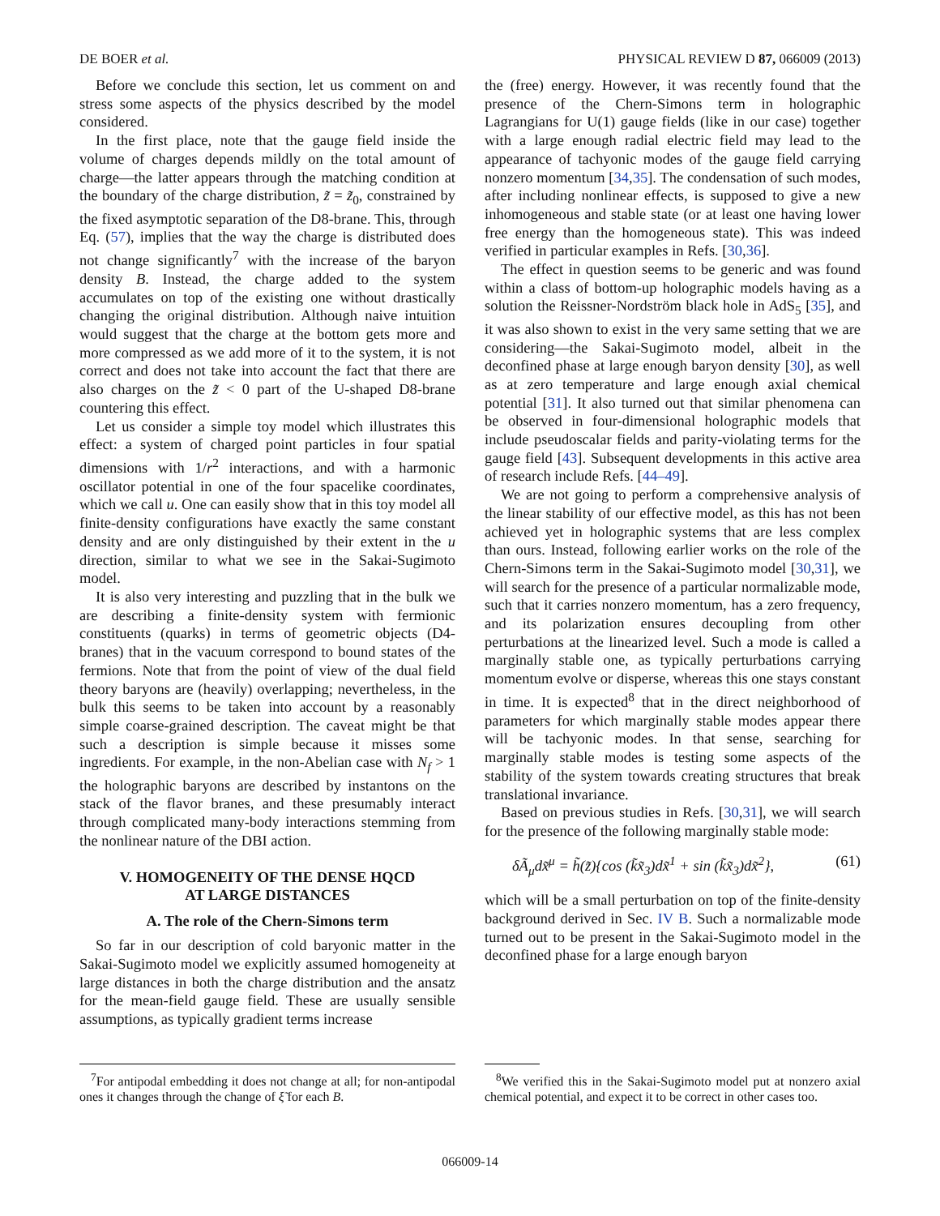DE BOER et al. PHYSICAL REVIEW D 87, 066009 (2013)
Before we conclude this section, let us comment on and stress some aspects of the physics described by the model considered.
In the first place, note that the gauge field inside the volume of charges depends mildly on the total amount of charge—the latter appears through the matching condition at the boundary of the charge distribution, z̃ = z̃<sub>0</sub>, constrained by the fixed asymptotic separation of the D8-brane. This, through Eq. (57), implies that the way the charge is distributed does not change significantly<sup>7</sup> with the increase of the baryon density B. Instead, the charge added to the system accumulates on top of the existing one without drastically changing the original distribution. Although naive intuition would suggest that the charge at the bottom gets more and more compressed as we add more of it to the system, it is not correct and does not take into account the fact that there are also charges on the z̃ < 0 part of the U-shaped D8-brane countering this effect.
Let us consider a simple toy model which illustrates this effect: a system of charged point particles in four spatial dimensions with 1/r<sup>2</sup> interactions, and with a harmonic oscillator potential in one of the four spacelike coordinates, which we call u. One can easily show that in this toy model all finite-density configurations have exactly the same constant density and are only distinguished by their extent in the u direction, similar to what we see in the Sakai-Sugimoto model.
It is also very interesting and puzzling that in the bulk we are describing a finite-density system with fermionic constituents (quarks) in terms of geometric objects (D4-branes) that in the vacuum correspond to bound states of the fermions. Note that from the point of view of the dual field theory baryons are (heavily) overlapping; nevertheless, in the bulk this seems to be taken into account by a reasonably simple coarse-grained description. The caveat might be that such a description is simple because it misses some ingredients. For example, in the non-Abelian case with N<sub>f</sub> > 1 the holographic baryons are described by instantons on the stack of the flavor branes, and these presumably interact through complicated many-body interactions stemming from the nonlinear nature of the DBI action.
V. HOMOGENEITY OF THE DENSE HQCD
AT LARGE DISTANCES
A. The role of the Chern-Simons term
So far in our description of cold baryonic matter in the Sakai-Sugimoto model we explicitly assumed homogeneity at large distances in both the charge distribution and the ansatz for the mean-field gauge field. These are usually sensible assumptions, as typically gradient terms increase
<sup>7</sup> For antipodal embedding it does not change at all; for non-antipodal ones it changes through the change of ξ̃ for each B.
the (free) energy. However, it was recently found that the presence of the Chern-Simons term in holographic Lagrangians for U(1) gauge fields (like in our case) together with a large enough radial electric field may lead to the appearance of tachyonic modes of the gauge field carrying nonzero momentum [34,35]. The condensation of such modes, after including nonlinear effects, is supposed to give a new inhomogeneous and stable state (or at least one having lower free energy than the homogeneous state). This was indeed verified in particular examples in Refs. [30,36].
The effect in question seems to be generic and was found within a class of bottom-up holographic models having as a solution the Reissner-Nordström black hole in AdS<sub>5</sub> [35], and it was also shown to exist in the very same setting that we are considering—the Sakai-Sugimoto model, albeit in the deconfined phase at large enough baryon density [30], as well as at zero temperature and large enough axial chemical potential [31]. It also turned out that similar phenomena can be observed in four-dimensional holographic models that include pseudoscalar fields and parity-violating terms for the gauge field [43]. Subsequent developments in this active area of research include Refs. [44–49].
We are not going to perform a comprehensive analysis of the linear stability of our effective model, as this has not been achieved yet in holographic systems that are less complex than ours. Instead, following earlier works on the role of the Chern-Simons term in the Sakai-Sugimoto model [30,31], we will search for the presence of a particular normalizable mode, such that it carries nonzero momentum, has a zero frequency, and its polarization ensures decoupling from other perturbations at the linearized level. Such a mode is called a marginally stable one, as typically perturbations carrying momentum evolve or disperse, whereas this one stays constant in time. It is expected<sup>8</sup> that in the direct neighborhood of parameters for which marginally stable modes appear there will be tachyonic modes. In that sense, searching for marginally stable modes is testing some aspects of the stability of the system towards creating structures that break translational invariance.
Based on previous studies in Refs. [30,31], we will search for the presence of the following marginally stable mode:
δÃ<sub>μ</sub>dx̃<sup>μ</sup> = h̃(z̃){cos (k̃x̃<sub>3</sub>)dx̃<sup>1</sup> + sin (k̃x̃<sub>3</sub>)dx̃<sup>2</sup>}, (61)
which will be a small perturbation on top of the finite-density background derived in Sec. IV B. Such a normalizable mode turned out to be present in the Sakai-Sugimoto model in the deconfined phase for a large enough baryon
<sup>8</sup> We verified this in the Sakai-Sugimoto model put at nonzero axial chemical potential, and expect it to be correct in other cases too.
066009-14